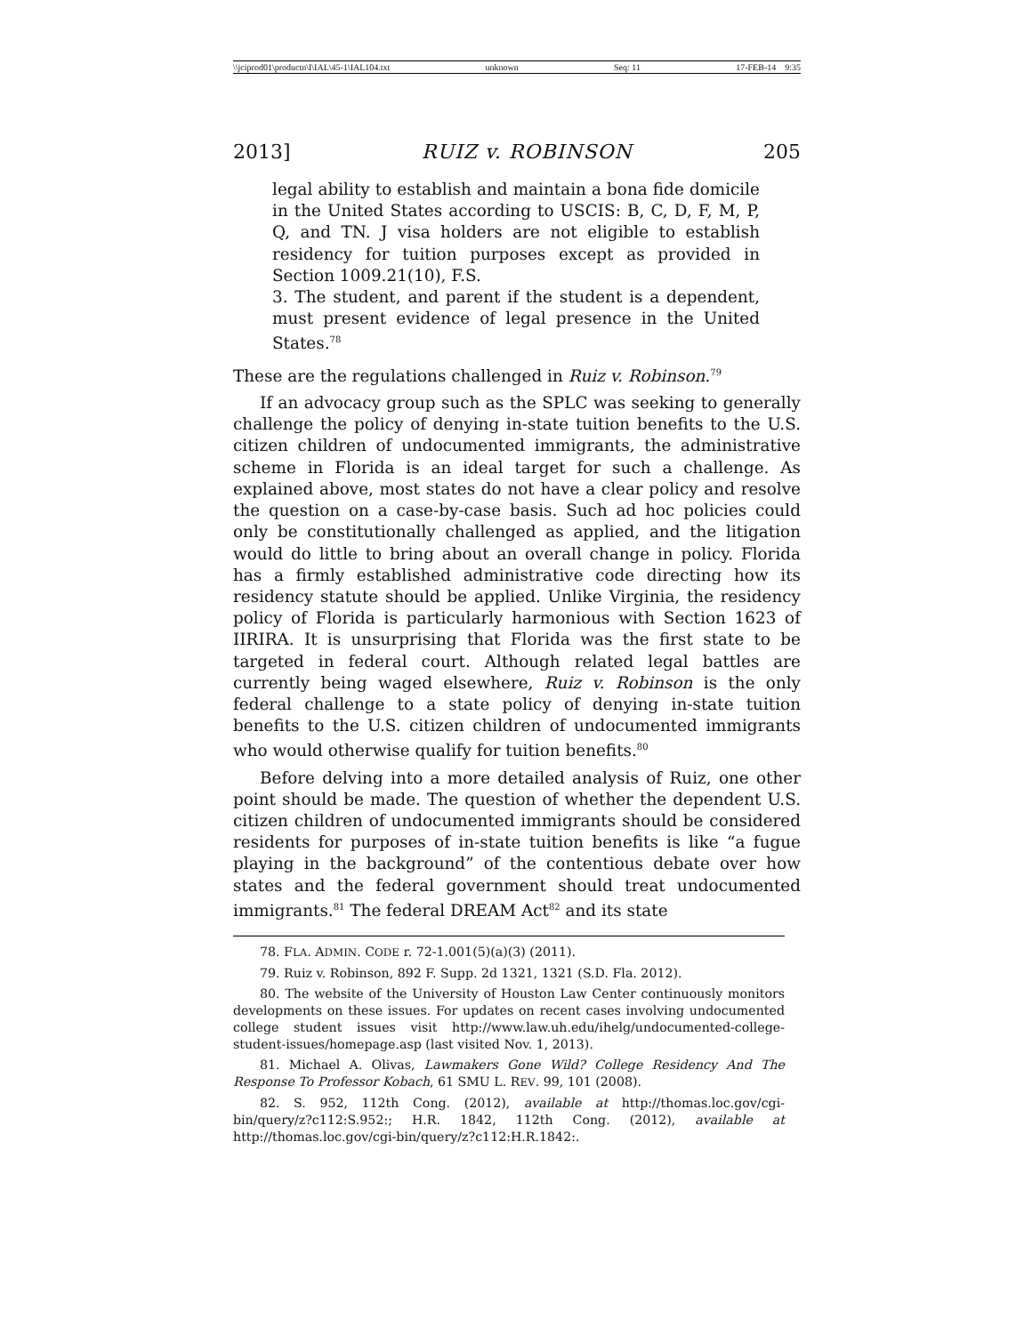\\jciprod01\productn\I\IAL\45-1\IAL104.txt unknown Seq: 11 17-FEB-14 9:35
2013] RUIZ v. ROBINSON 205
legal ability to establish and maintain a bona fide domicile in the United States according to USCIS: B, C, D, F, M, P, Q, and TN. J visa holders are not eligible to establish residency for tuition purposes except as provided in Section 1009.21(10), F.S.
3. The student, and parent if the student is a dependent, must present evidence of legal presence in the United States.<sup>78</sup>
These are the regulations challenged in Ruiz v. Robinson.<sup>79</sup>
If an advocacy group such as the SPLC was seeking to generally challenge the policy of denying in-state tuition benefits to the U.S. citizen children of undocumented immigrants, the administrative scheme in Florida is an ideal target for such a challenge. As explained above, most states do not have a clear policy and resolve the question on a case-by-case basis. Such ad hoc policies could only be constitutionally challenged as applied, and the litigation would do little to bring about an overall change in policy. Florida has a firmly established administrative code directing how its residency statute should be applied. Unlike Virginia, the residency policy of Florida is particularly harmonious with Section 1623 of IIRIRA. It is unsurprising that Florida was the first state to be targeted in federal court. Although related legal battles are currently being waged elsewhere, Ruiz v. Robinson is the only federal challenge to a state policy of denying in-state tuition benefits to the U.S. citizen children of undocumented immigrants who would otherwise qualify for tuition benefits.<sup>80</sup>
Before delving into a more detailed analysis of Ruiz, one other point should be made. The question of whether the dependent U.S. citizen children of undocumented immigrants should be considered residents for purposes of in-state tuition benefits is like “a fugue playing in the background” of the contentious debate over how states and the federal government should treat undocumented immigrants.<sup>81</sup> The federal DREAM Act<sup>82</sup> and its state
78. FLA. ADMIN. CODE r. 72-1.001(5)(a)(3) (2011).
79. Ruiz v. Robinson, 892 F. Supp. 2d 1321, 1321 (S.D. Fla. 2012).
80. The website of the University of Houston Law Center continuously monitors developments on these issues. For updates on recent cases involving undocumented college student issues visit http://www.law.uh.edu/ihelg/undocumented-college-student-issues/homepage.asp (last visited Nov. 1, 2013).
81. Michael A. Olivas, Lawmakers Gone Wild? College Residency And The Response To Professor Kobach, 61 SMU L. REV. 99, 101 (2008).
82. S. 952, 112th Cong. (2012), available at http://thomas.loc.gov/cgi-bin/query/z?c112:S.952:; H.R. 1842, 112th Cong. (2012), available at http://thomas.loc.gov/cgi-bin/query/z?c112:H.R.1842:.